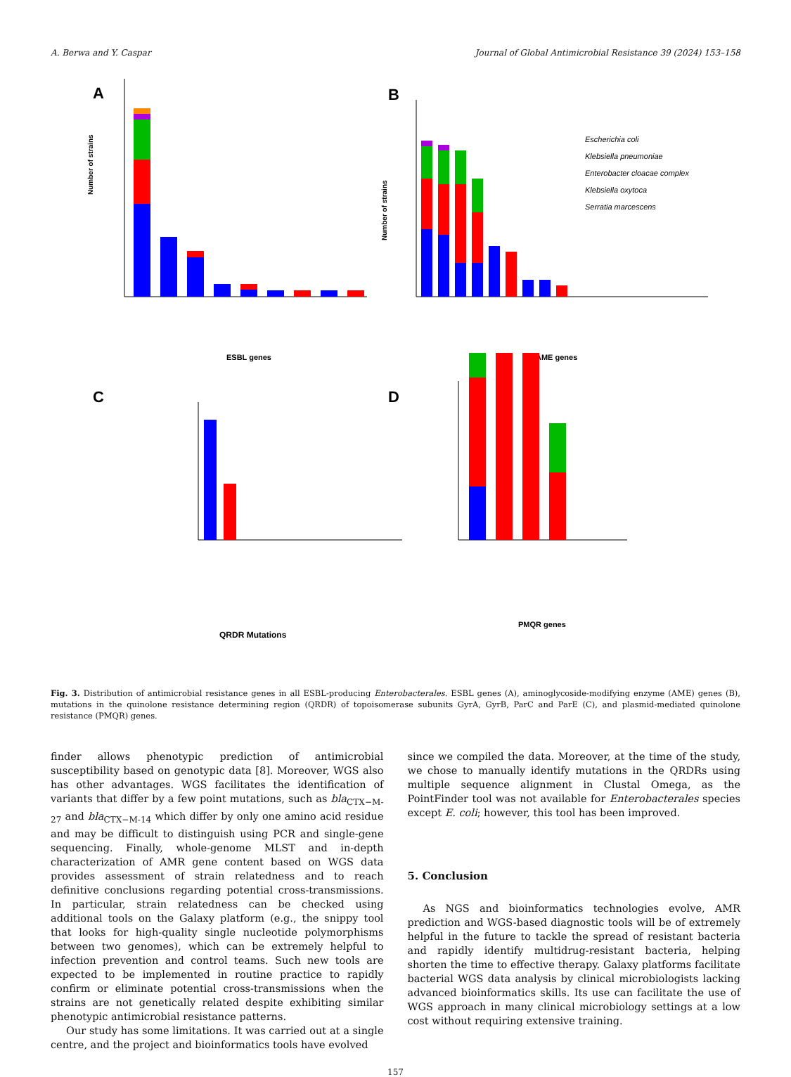A. Berwa and Y. Caspar Journal of Global Antimicrobial Resistance 39 (2024) 153–158
A
Number of strains
ESBL genes
B
Number of strains
Escherichia coli
Klebsiella pneumoniae
Enterobacter cloacae complex
Klebsiella oxytoca
Serratia marcescens
AME genes
C
QRDR Mutations
D
PMQR genes
Fig. 3. Distribution of antimicrobial resistance genes in all ESBL-producing Enterobacterales. ESBL genes (A), aminoglycoside-modifying enzyme (AME) genes (B), mutations in the quinolone resistance determining region (QRDR) of topoisomerase subunits GyrA, GyrB, ParC and ParE (C), and plasmid-mediated quinolone resistance (PMQR) genes.
finder allows phenotypic prediction of antimicrobial susceptibility based on genotypic data [8]. Moreover, WGS also has other advantages. WGS facilitates the identification of variants that differ by a few point mutations, such as bla<sub>CTX−M-27</sub> and bla<sub>CTX−M-14</sub> which differ by only one amino acid residue and may be difficult to distinguish using PCR and single-gene sequencing. Finally, whole-genome MLST and in-depth characterization of AMR gene content based on WGS data provides assessment of strain relatedness and to reach definitive conclusions regarding potential cross-transmissions. In particular, strain relatedness can be checked using additional tools on the Galaxy platform (e.g., the snippy tool that looks for high-quality single nucleotide polymorphisms between two genomes), which can be extremely helpful to infection prevention and control teams. Such new tools are expected to be implemented in routine practice to rapidly confirm or eliminate potential cross-transmissions when the strains are not genetically related despite exhibiting similar phenotypic antimicrobial resistance patterns.
Our study has some limitations. It was carried out at a single centre, and the project and bioinformatics tools have evolved
since we compiled the data. Moreover, at the time of the study, we chose to manually identify mutations in the QRDRs using multiple sequence alignment in Clustal Omega, as the PointFinder tool was not available for Enterobacterales species except E. coli; however, this tool has been improved.
5. Conclusion
As NGS and bioinformatics technologies evolve, AMR prediction and WGS-based diagnostic tools will be of extremely helpful in the future to tackle the spread of resistant bacteria and rapidly identify multidrug-resistant bacteria, helping shorten the time to effective therapy. Galaxy platforms facilitate bacterial WGS data analysis by clinical microbiologists lacking advanced bioinformatics skills. Its use can facilitate the use of WGS approach in many clinical microbiology settings at a low cost without requiring extensive training.
157